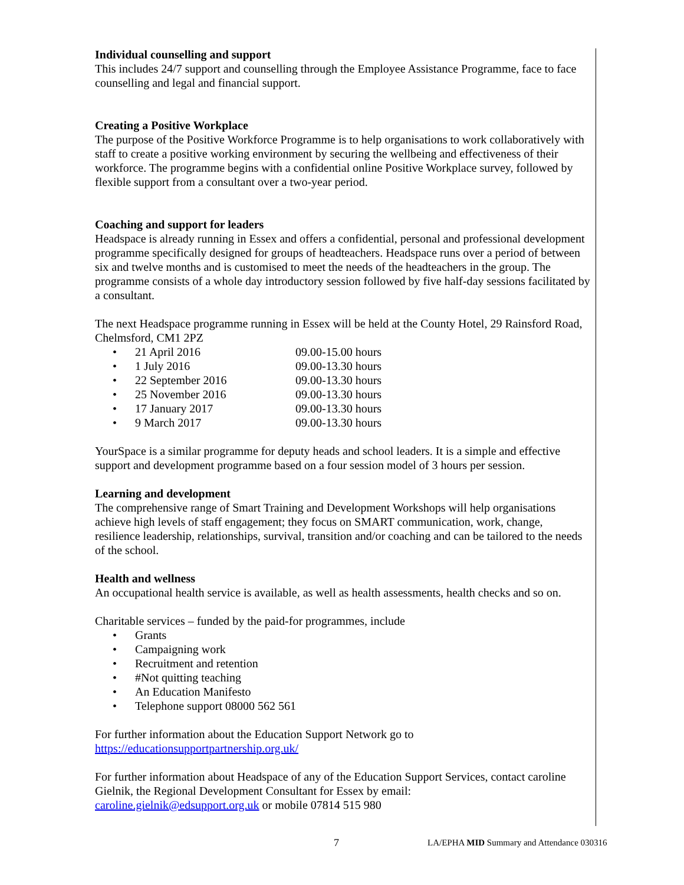Individual counselling and support
This includes 24/7 support and counselling through the Employee Assistance Programme, face to face counselling and legal and financial support.
Creating a Positive Workplace
The purpose of the Positive Workforce Programme is to help organisations to work collaboratively with staff to create a positive working environment by securing the wellbeing and effectiveness of their workforce. The programme begins with a confidential online Positive Workplace survey, followed by flexible support from a consultant over a two-year period.
Coaching and support for leaders
Headspace is already running in Essex and offers a confidential, personal and professional development programme specifically designed for groups of headteachers. Headspace runs over a period of between six and twelve months and is customised to meet the needs of the headteachers in the group. The programme consists of a whole day introductory session followed by five half-day sessions facilitated by a consultant.
The next Headspace programme running in Essex will be held at the County Hotel, 29 Rainsford Road, Chelmsford, CM1 2PZ
• 21 April 2016 09.00-15.00 hours
• 1 July 2016 09.00-13.30 hours
• 22 September 2016 09.00-13.30 hours
• 25 November 2016 09.00-13.30 hours
• 17 January 2017 09.00-13.30 hours
• 9 March 2017 09.00-13.30 hours
YourSpace is a similar programme for deputy heads and school leaders. It is a simple and effective support and development programme based on a four session model of 3 hours per session.
Learning and development
The comprehensive range of Smart Training and Development Workshops will help organisations achieve high levels of staff engagement; they focus on SMART communication, work, change, resilience leadership, relationships, survival, transition and/or coaching and can be tailored to the needs of the school.
Health and wellness
An occupational health service is available, as well as health assessments, health checks and so on.
Charitable services – funded by the paid-for programmes, include
• Grants
• Campaigning work
• Recruitment and retention
• #Not quitting teaching
• An Education Manifesto
• Telephone support 08000 562 561
For further information about the Education Support Network go to
https://educationsupportpartnership.org.uk/
For further information about Headspace of any of the Education Support Services, contact caroline Gielnik, the Regional Development Consultant for Essex by email:
caroline.gielnik@edsupport.org.uk or mobile 07814 515 980
7 LA/EPHA MID Summary and Attendance 030316